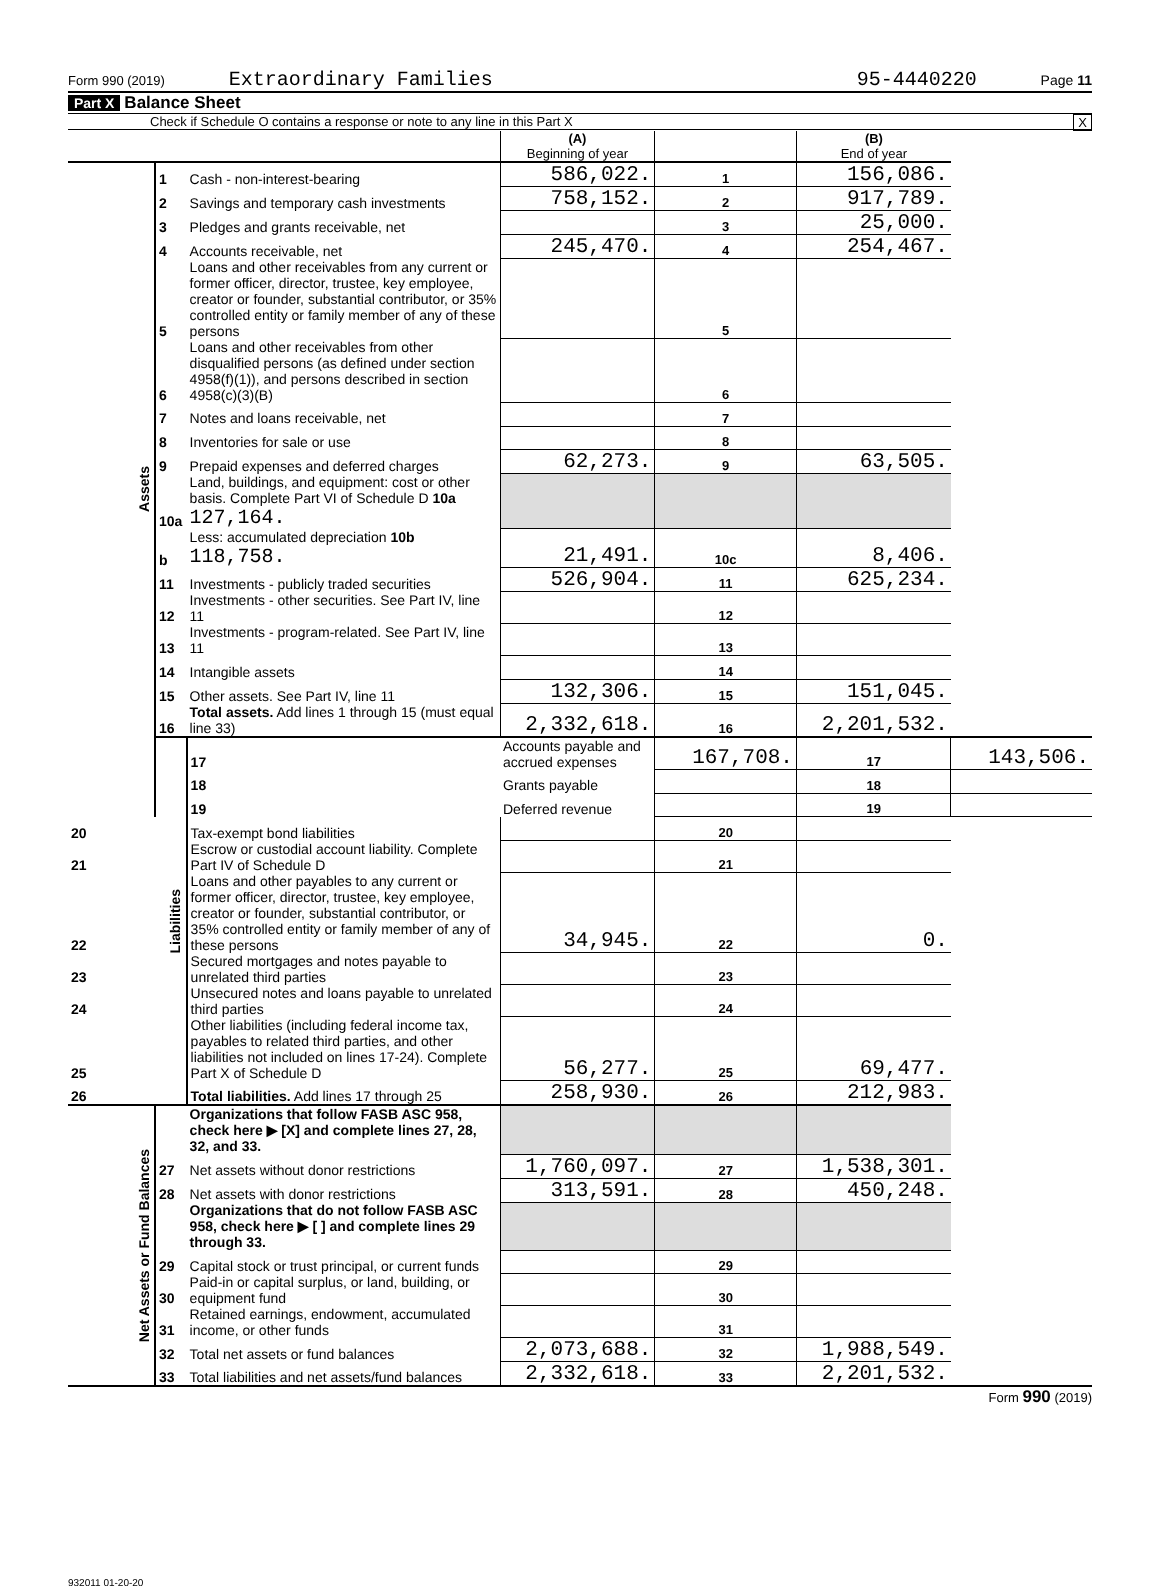Form 990 (2019) Extraordinary Families 95-4440220 Page 11
Part X Balance Sheet
Check if Schedule O contains a response or note to any line in this Part X X
| | | | (A) Beginning of year | | (B) End of year | |
| Assets | 1 | Cash - non-interest-bearing | 586,022. | 1 | 156,086. | |
| | 2 | Savings and temporary cash investments | 758,152. | 2 | 917,789. | |
| | 3 | Pledges and grants receivable, net | | 3 | 25,000. | |
| | 4 | Accounts receivable, net | 245,470. | 4 | 254,467. | |
| | 5 | Loans and other receivables from any current or former officer, director, trustee, key employee, creator or founder, substantial contributor, or 35% controlled entity or family member of any of these persons | | 5 | | |
| | 6 | Loans and other receivables from other disqualified persons (as defined under section 4958(f)(1)), and persons described in section 4958(c)(3)(B) | | 6 | | |
| | 7 | Notes and loans receivable, net | | 7 | | |
| | 8 | Inventories for sale or use | | 8 | | |
| | 9 | Prepaid expenses and deferred charges | 62,273. | 9 | 63,505. | |
| | 10a | Land, buildings, and equipment: cost or other basis. Complete Part VI of Schedule D 10a 127,164. | | | | |
| | b | Less: accumulated depreciation 10b 118,758. | 21,491. | 10c | 8,406. | |
| | 11 | Investments - publicly traded securities | 526,904. | 11 | 625,234. | |
| | 12 | Investments - other securities. See Part IV, line 11 | | 12 | | |
| | 13 | Investments - program-related. See Part IV, line 11 | | 13 | | |
| | 14 | Intangible assets | | 14 | | |
| | 15 | Other assets. See Part IV, line 11 | 132,306. | 15 | 151,045. | |
| | 16 | Total assets. Add lines 1 through 15 (must equal line 33) | 2,332,618. | 16 | 2,201,532. | |
| | Liabilities | 17 | Accounts payable and accrued expenses | 167,708. | 17 | 143,506. |
| | | 18 | Grants payable | | 18 | |
| | | 19 | Deferred revenue | | 19 | |
| 20 | | Tax-exempt bond liabilities | | 20 | | |
| 21 | | Escrow or custodial account liability. Complete Part IV of Schedule D | | 21 | | |
| 22 | | Loans and other payables to any current or former officer, director, trustee, key employee, creator or founder, substantial contributor, or 35% controlled entity or family member of any of these persons | 34,945. | 22 | 0. | |
| 23 | | Secured mortgages and notes payable to unrelated third parties | | 23 | | |
| 24 | | Unsecured notes and loans payable to unrelated third parties | | 24 | | |
| 25 | | Other liabilities (including federal income tax, payables to related third parties, and other liabilities not included on lines 17-24). Complete Part X of Schedule D | 56,277. | 25 | 69,477. | |
| 26 | | Total liabilities. Add lines 17 through 25 | 258,930. | 26 | 212,983. | |
| Net Assets or Fund Balances | | Organizations that follow FASB ASC 958, check here ▶ [X] and complete lines 27, 28, 32, and 33. | | | | |
| | 27 | Net assets without donor restrictions | 1,760,097. | 27 | 1,538,301. | |
| | 28 | Net assets with donor restrictions | 313,591. | 28 | 450,248. | |
| | | Organizations that do not follow FASB ASC 958, check here ▶ [ ] and complete lines 29 through 33. | | | | |
| | 29 | Capital stock or trust principal, or current funds | | 29 | | |
| | 30 | Paid-in or capital surplus, or land, building, or equipment fund | | 30 | | |
| | 31 | Retained earnings, endowment, accumulated income, or other funds | | 31 | | |
| | 32 | Total net assets or fund balances | 2,073,688. | 32 | 1,988,549. | |
| | 33 | Total liabilities and net assets/fund balances | 2,332,618. | 33 | 2,201,532. | |
Form 990 (2019)
932011 01-20-20